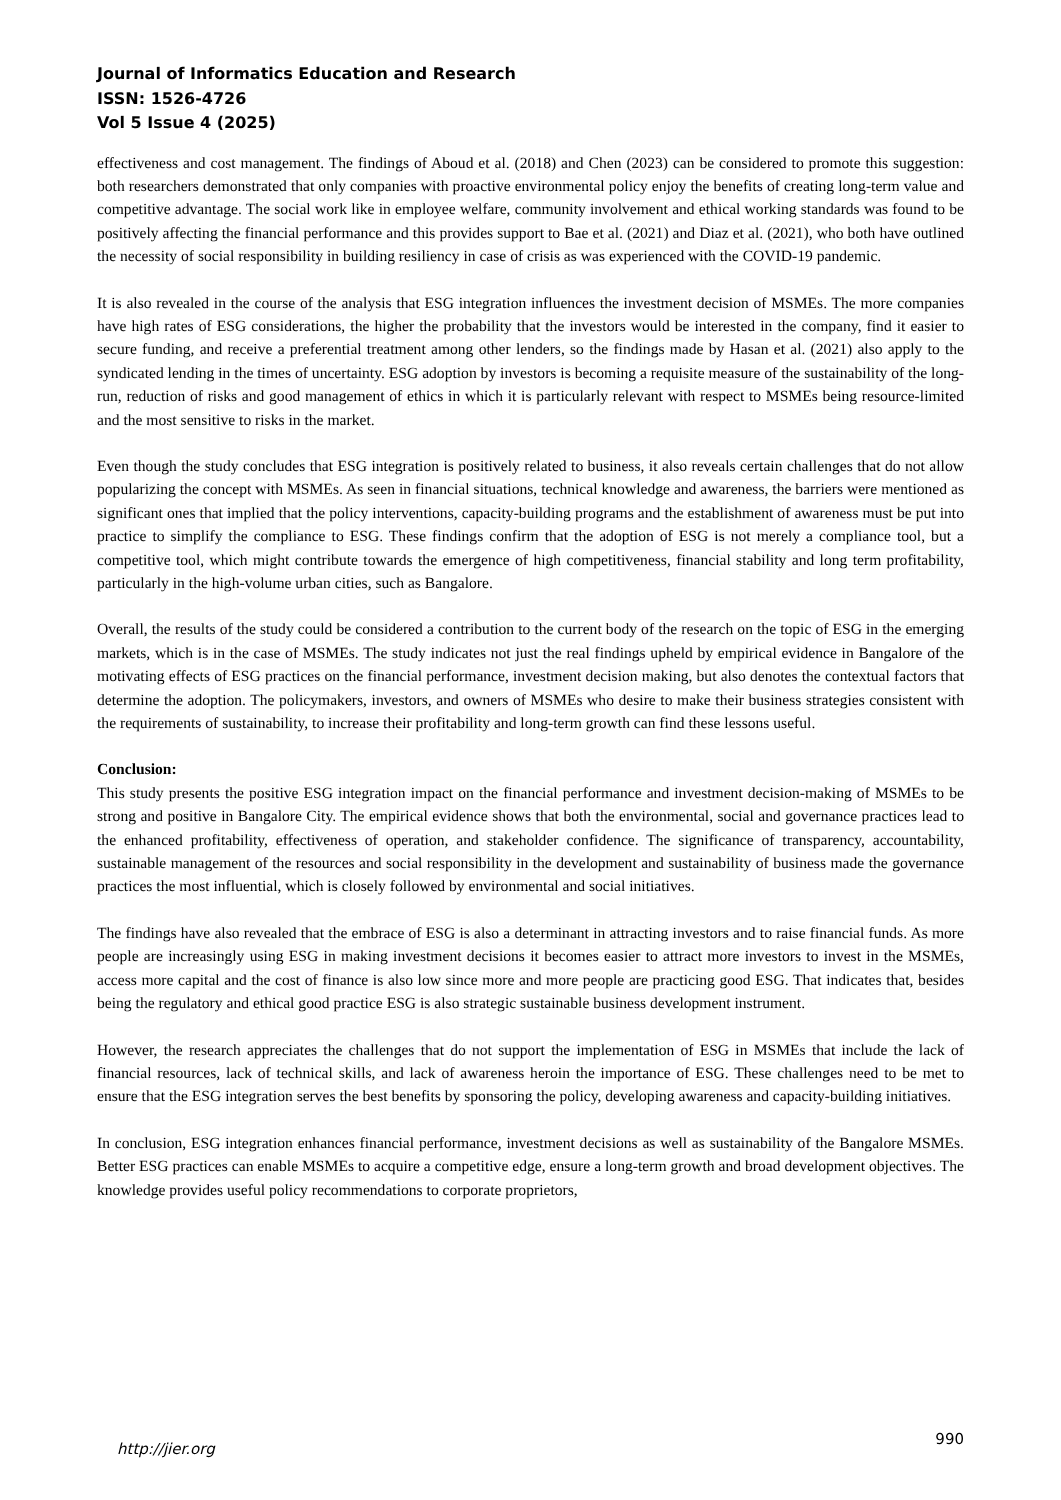Journal of Informatics Education and Research
ISSN: 1526-4726
Vol 5 Issue 4 (2025)
effectiveness and cost management. The findings of Aboud et al. (2018) and Chen (2023) can be considered to promote this suggestion: both researchers demonstrated that only companies with proactive environmental policy enjoy the benefits of creating long-term value and competitive advantage. The social work like in employee welfare, community involvement and ethical working standards was found to be positively affecting the financial performance and this provides support to Bae et al. (2021) and Diaz et al. (2021), who both have outlined the necessity of social responsibility in building resiliency in case of crisis as was experienced with the COVID-19 pandemic.
It is also revealed in the course of the analysis that ESG integration influences the investment decision of MSMEs. The more companies have high rates of ESG considerations, the higher the probability that the investors would be interested in the company, find it easier to secure funding, and receive a preferential treatment among other lenders, so the findings made by Hasan et al. (2021) also apply to the syndicated lending in the times of uncertainty. ESG adoption by investors is becoming a requisite measure of the sustainability of the long-run, reduction of risks and good management of ethics in which it is particularly relevant with respect to MSMEs being resource-limited and the most sensitive to risks in the market.
Even though the study concludes that ESG integration is positively related to business, it also reveals certain challenges that do not allow popularizing the concept with MSMEs. As seen in financial situations, technical knowledge and awareness, the barriers were mentioned as significant ones that implied that the policy interventions, capacity-building programs and the establishment of awareness must be put into practice to simplify the compliance to ESG. These findings confirm that the adoption of ESG is not merely a compliance tool, but a competitive tool, which might contribute towards the emergence of high competitiveness, financial stability and long term profitability, particularly in the high-volume urban cities, such as Bangalore.
Overall, the results of the study could be considered a contribution to the current body of the research on the topic of ESG in the emerging markets, which is in the case of MSMEs. The study indicates not just the real findings upheld by empirical evidence in Bangalore of the motivating effects of ESG practices on the financial performance, investment decision making, but also denotes the contextual factors that determine the adoption. The policymakers, investors, and owners of MSMEs who desire to make their business strategies consistent with the requirements of sustainability, to increase their profitability and long-term growth can find these lessons useful.
Conclusion:
This study presents the positive ESG integration impact on the financial performance and investment decision-making of MSMEs to be strong and positive in Bangalore City. The empirical evidence shows that both the environmental, social and governance practices lead to the enhanced profitability, effectiveness of operation, and stakeholder confidence. The significance of transparency, accountability, sustainable management of the resources and social responsibility in the development and sustainability of business made the governance practices the most influential, which is closely followed by environmental and social initiatives.
The findings have also revealed that the embrace of ESG is also a determinant in attracting investors and to raise financial funds. As more people are increasingly using ESG in making investment decisions it becomes easier to attract more investors to invest in the MSMEs, access more capital and the cost of finance is also low since more and more people are practicing good ESG. That indicates that, besides being the regulatory and ethical good practice ESG is also strategic sustainable business development instrument.
However, the research appreciates the challenges that do not support the implementation of ESG in MSMEs that include the lack of financial resources, lack of technical skills, and lack of awareness heroin the importance of ESG. These challenges need to be met to ensure that the ESG integration serves the best benefits by sponsoring the policy, developing awareness and capacity-building initiatives.
In conclusion, ESG integration enhances financial performance, investment decisions as well as sustainability of the Bangalore MSMEs. Better ESG practices can enable MSMEs to acquire a competitive edge, ensure a long-term growth and broad development objectives. The knowledge provides useful policy recommendations to corporate proprietors,
http://jier.org 990